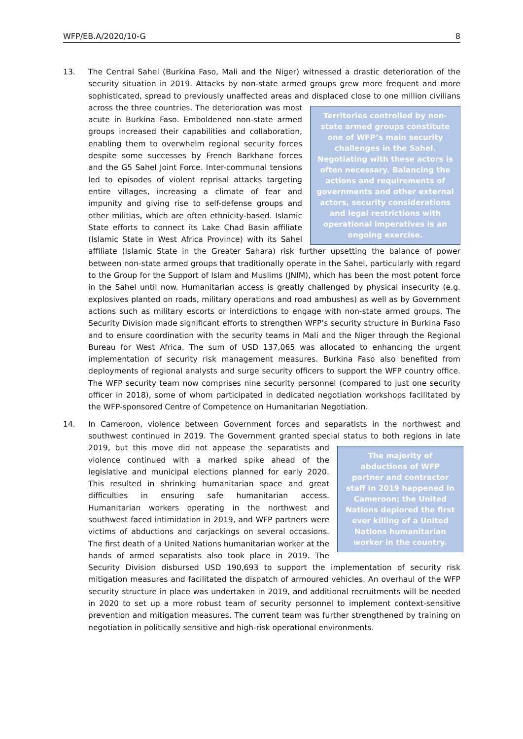WFP/EB.A/2020/10-G 8
13. The Central Sahel (Burkina Faso, Mali and the Niger) witnessed a drastic deterioration of the security situation in 2019. Attacks by non-state armed groups grew more frequent and more sophisticated, spread to previously unaffected areas and displaced close to one
Territories controlled by non-state armed groups constitute one of WFP’s main security challenges in the Sahel. Negotiating with these actors is often necessary. Balancing the actions and requirements of governments and other external actors, security considerations and legal restrictions with operational imperatives is an ongoing exercise.
million civilians across the three countries. The deterioration was most acute in Burkina Faso. Emboldened non-state armed groups increased their capabilities and collaboration, enabling them to overwhelm regional security forces despite some successes by French Barkhane forces and the G5 Sahel Joint Force. Inter-communal tensions led to episodes of violent reprisal attacks targeting entire villages, increasing a climate of fear and impunity and giving rise to self-defense groups and other militias, which are often ethnicity-based. Islamic State efforts to connect its Lake Chad Basin affiliate (Islamic State in West Africa Province) with its Sahel affiliate (Islamic State in the Greater Sahara) risk further upsetting the balance of power between non-state armed groups that traditionally operate in the Sahel, particularly with regard to the Group for the Support of Islam and Muslims (JNIM), which has been the most potent force in the Sahel until now. Humanitarian access is greatly challenged by physical insecurity (e.g. explosives planted on roads, military operations and road ambushes) as well as by Government actions such as military escorts or interdictions to engage with non-state armed groups. The Security Division made significant efforts to strengthen WFP’s security structure in Burkina Faso and to ensure coordination with the security teams in Mali and the Niger through the Regional Bureau for West Africa. The sum of USD 137,065 was allocated to enhancing the urgent implementation of security risk management measures. Burkina Faso also benefited from deployments of regional analysts and surge security officers to support the WFP country office. The WFP security team now comprises nine security personnel (compared to just one security officer in 2018), some of whom participated in dedicated negotiation workshops facilitated by the WFP-sponsored Centre of Competence on Humanitarian Negotiation.
14. In Cameroon, violence between Government forces and separatists in the northwest and southwest continued in 2019. The Government granted special status to both regions in late
The majority of abductions of WFP partner and contractor staff in 2019 happened in Cameroon; the United Nations deplored the first ever killing of a United Nations humanitarian worker in the country.
2019, but this move did not appease the separatists and violence continued with a marked spike ahead of the legislative and municipal elections planned for early 2020. This resulted in shrinking humanitarian space and great difficulties in ensuring safe humanitarian access. Humanitarian workers operating in the northwest and southwest faced intimidation in 2019, and WFP partners were victims of abductions and carjackings on several occasions. The first death of a United Nations humanitarian worker at the hands of armed separatists also took place in 2019. The Security Division disbursed USD 190,693 to support the implementation of security risk mitigation measures and facilitated the dispatch of armoured vehicles. An overhaul of the WFP security structure in place was undertaken in 2019, and additional recruitments will be needed in 2020 to set up a more robust team of security personnel to implement context-sensitive prevention and mitigation measures. The current team was further strengthened by training on negotiation in politically sensitive and high-risk operational environments.